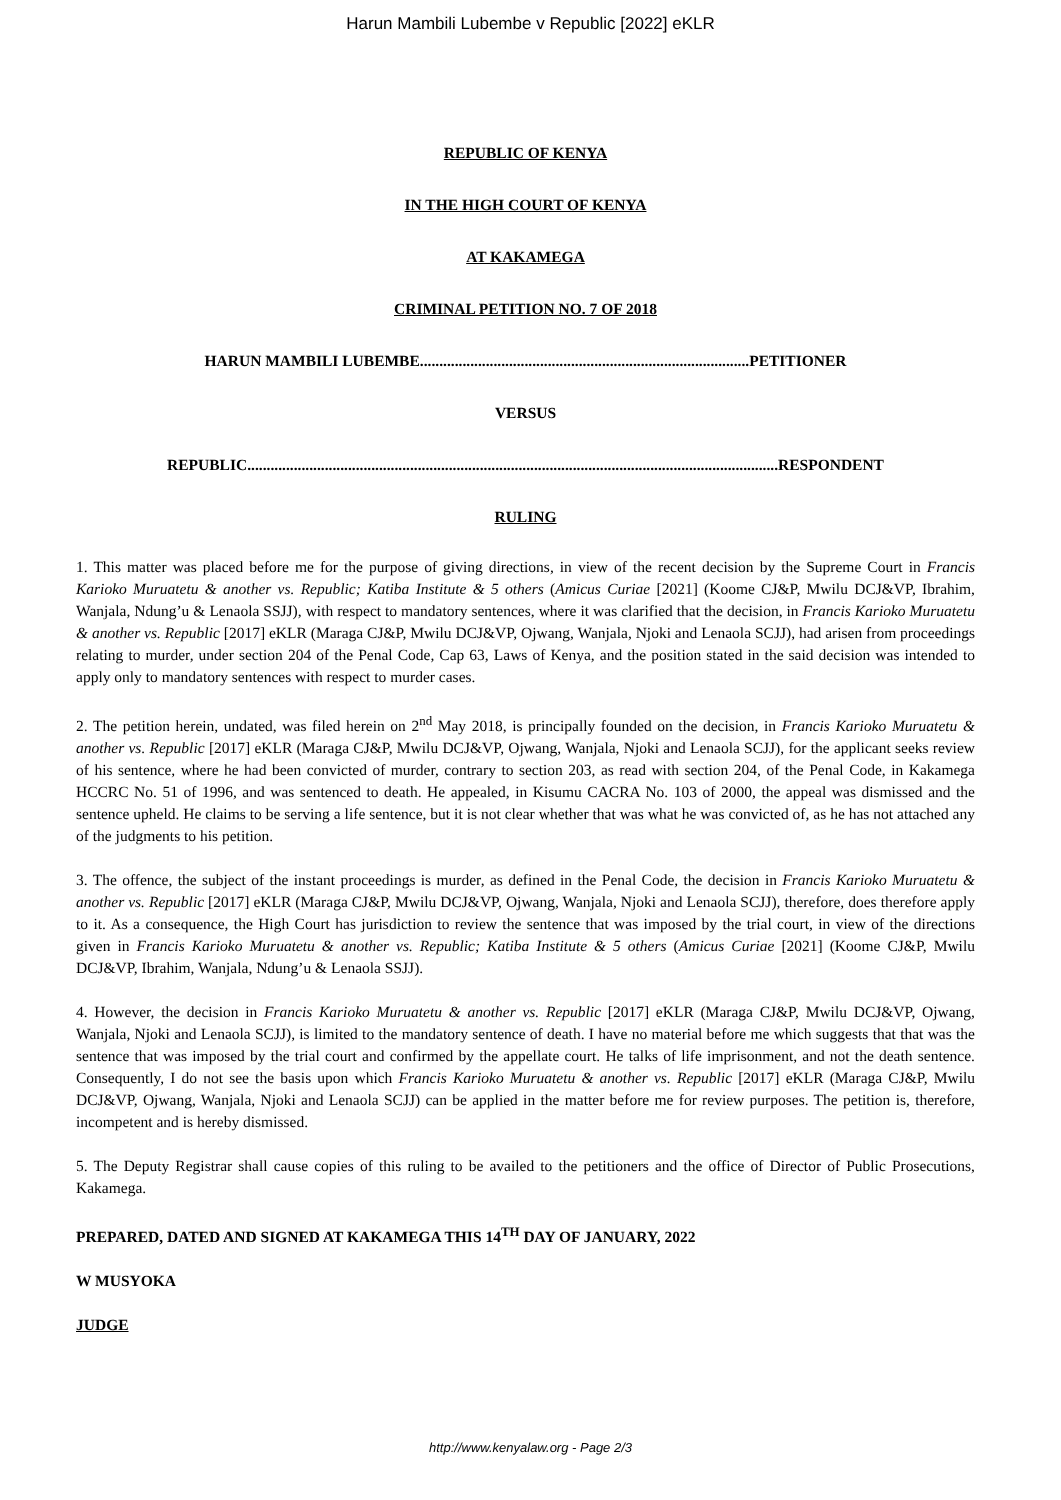Harun Mambili Lubembe v Republic [2022] eKLR
REPUBLIC OF KENYA
IN THE HIGH COURT OF KENYA
AT KAKAMEGA
CRIMINAL PETITION NO. 7 OF 2018
HARUN MAMBILI LUBEMBE.....................................................................................PETITIONER
VERSUS
REPUBLIC.........................................................................................................................................RESPONDENT
RULING
1. This matter was placed before me for the purpose of giving directions, in view of the recent decision by the Supreme Court in Francis Karioko Muruatetu & another vs. Republic; Katiba Institute & 5 others (Amicus Curiae [2021] (Koome CJ&P, Mwilu DCJ&VP, Ibrahim, Wanjala, Ndung’u & Lenaola SSJJ), with respect to mandatory sentences, where it was clarified that the decision, in Francis Karioko Muruatetu & another vs. Republic [2017] eKLR (Maraga CJ&P, Mwilu DCJ&VP, Ojwang, Wanjala, Njoki and Lenaola SCJJ), had arisen from proceedings relating to murder, under section 204 of the Penal Code, Cap 63, Laws of Kenya, and the position stated in the said decision was intended to apply only to mandatory sentences with respect to murder cases.
2. The petition herein, undated, was filed herein on 2<sup>nd</sup> May 2018, is principally founded on the decision, in Francis Karioko Muruatetu & another vs. Republic [2017] eKLR (Maraga CJ&P, Mwilu DCJ&VP, Ojwang, Wanjala, Njoki and Lenaola SCJJ), for the applicant seeks review of his sentence, where he had been convicted of murder, contrary to section 203, as read with section 204, of the Penal Code, in Kakamega HCCRC No. 51 of 1996, and was sentenced to death. He appealed, in Kisumu CACRA No. 103 of 2000, the appeal was dismissed and the sentence upheld. He claims to be serving a life sentence, but it is not clear whether that was what he was convicted of, as he has not attached any of the judgments to his petition.
3. The offence, the subject of the instant proceedings is murder, as defined in the Penal Code, the decision in Francis Karioko Muruatetu & another vs. Republic [2017] eKLR (Maraga CJ&P, Mwilu DCJ&VP, Ojwang, Wanjala, Njoki and Lenaola SCJJ), therefore, does therefore apply to it. As a consequence, the High Court has jurisdiction to review the sentence that was imposed by the trial court, in view of the directions given in Francis Karioko Muruatetu & another vs. Republic; Katiba Institute & 5 others (Amicus Curiae [2021] (Koome CJ&P, Mwilu DCJ&VP, Ibrahim, Wanjala, Ndung’u & Lenaola SSJJ).
4. However, the decision in Francis Karioko Muruatetu & another vs. Republic [2017] eKLR (Maraga CJ&P, Mwilu DCJ&VP, Ojwang, Wanjala, Njoki and Lenaola SCJJ), is limited to the mandatory sentence of death. I have no material before me which suggests that that was the sentence that was imposed by the trial court and confirmed by the appellate court. He talks of life imprisonment, and not the death sentence. Consequently, I do not see the basis upon which Francis Karioko Muruatetu & another vs. Republic [2017] eKLR (Maraga CJ&P, Mwilu DCJ&VP, Ojwang, Wanjala, Njoki and Lenaola SCJJ) can be applied in the matter before me for review purposes. The petition is, therefore, incompetent and is hereby dismissed.
5. The Deputy Registrar shall cause copies of this ruling to be availed to the petitioners and the office of Director of Public Prosecutions, Kakamega.
PREPARED, DATED AND SIGNED AT KAKAMEGA THIS 14<sup>TH</sup> DAY OF JANUARY, 2022
W MUSYOKA
JUDGE
http://www.kenyalaw.org - Page 2/3